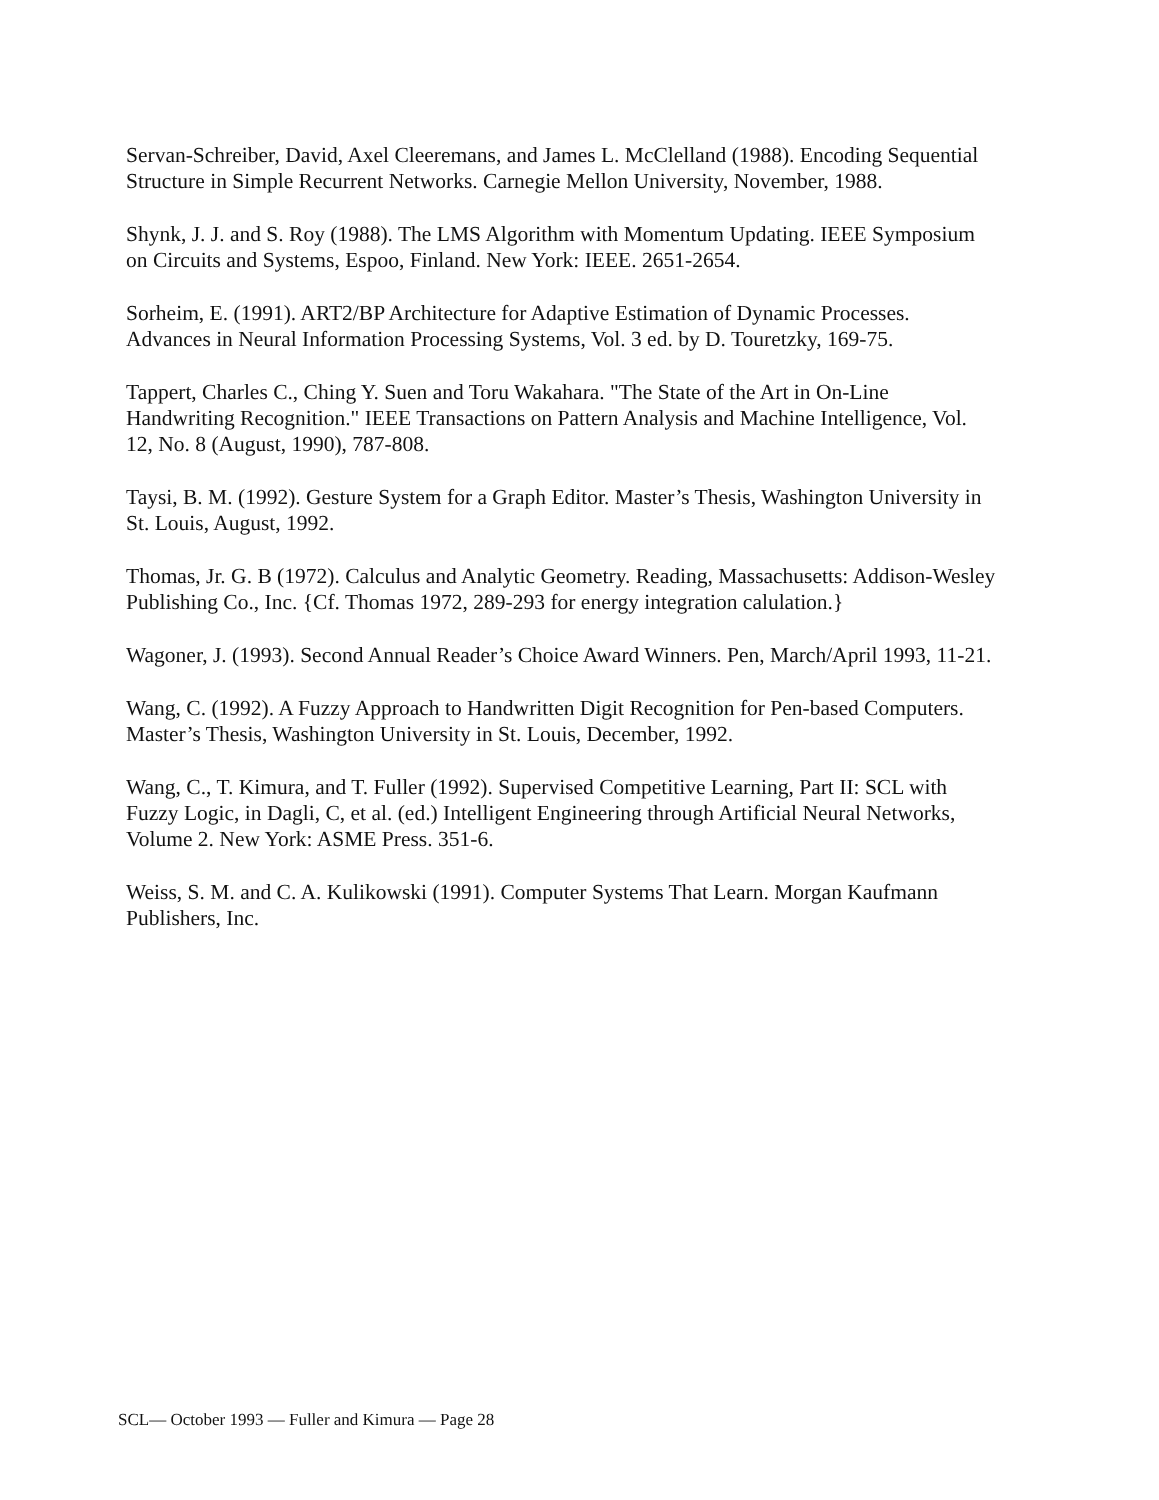Servan-Schreiber, David, Axel Cleeremans, and James L. McClelland (1988). Encoding Sequential Structure in Simple Recurrent Networks. Carnegie Mellon University, November, 1988.
Shynk, J. J. and S. Roy (1988). The LMS Algorithm with Momentum Updating. IEEE Symposium on Circuits and Systems, Espoo, Finland. New York: IEEE. 2651-2654.
Sorheim, E. (1991). ART2/BP Architecture for Adaptive Estimation of Dynamic Processes. Advances in Neural Information Processing Systems, Vol. 3 ed. by D. Touretzky, 169-75.
Tappert, Charles C., Ching Y. Suen and Toru Wakahara. "The State of the Art in On-Line Handwriting Recognition." IEEE Transactions on Pattern Analysis and Machine Intelligence, Vol. 12, No. 8 (August, 1990), 787-808.
Taysi, B. M. (1992). Gesture System for a Graph Editor. Master’s Thesis, Washington University in St. Louis, August, 1992.
Thomas, Jr. G. B (1972). Calculus and Analytic Geometry. Reading, Massachusetts: Addison-Wesley Publishing Co., Inc. {Cf. Thomas 1972, 289-293 for energy integration calulation.}
Wagoner, J. (1993). Second Annual Reader’s Choice Award Winners. Pen, March/April 1993, 11-21.
Wang, C. (1992). A Fuzzy Approach to Handwritten Digit Recognition for Pen-based Computers. Master’s Thesis, Washington University in St. Louis, December, 1992.
Wang, C., T. Kimura, and T. Fuller (1992). Supervised Competitive Learning, Part II: SCL with Fuzzy Logic, in Dagli, C, et al. (ed.) Intelligent Engineering through Artificial Neural Networks, Volume 2. New York: ASME Press. 351-6.
Weiss, S. M. and C. A. Kulikowski (1991). Computer Systems That Learn. Morgan Kaufmann Publishers, Inc.
SCL— October 1993 — Fuller and Kimura — Page 28